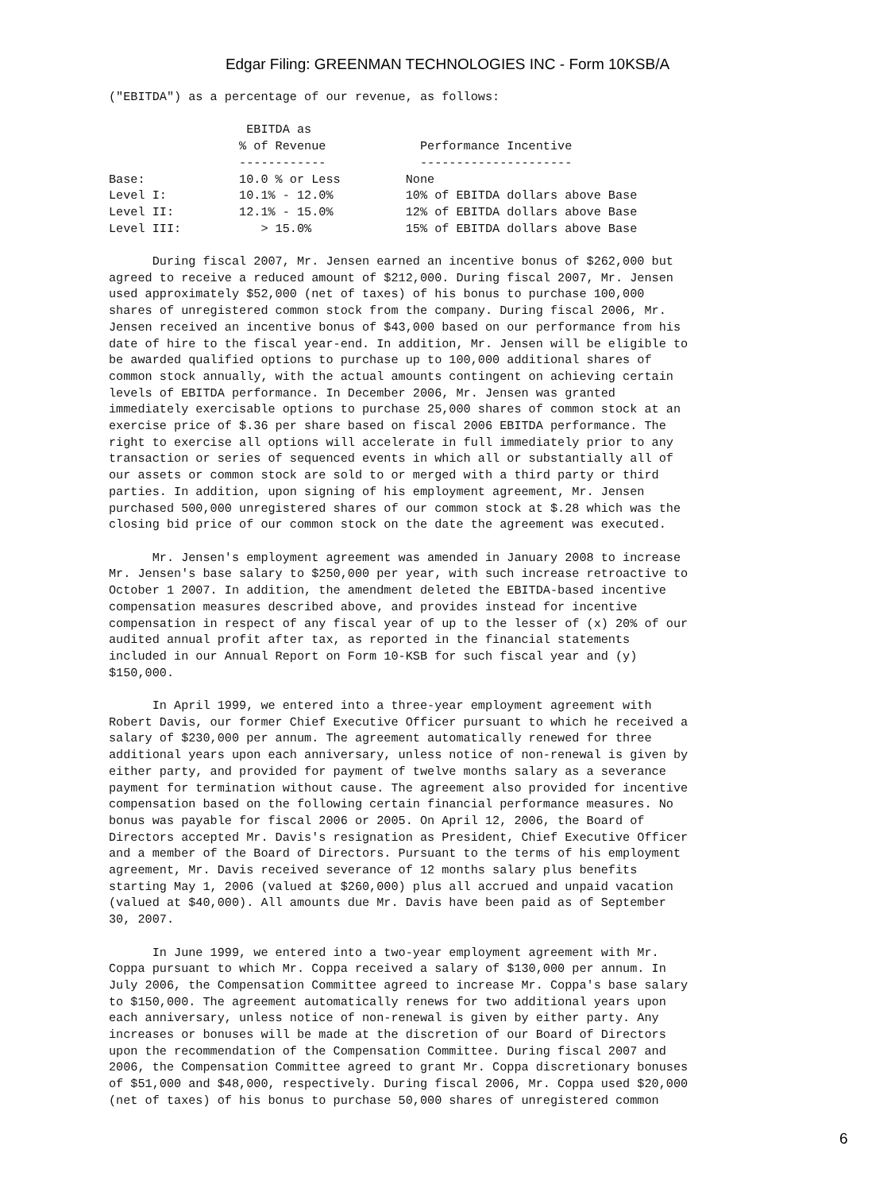Edgar Filing: GREENMAN TECHNOLOGIES INC - Form 10KSB/A
("EBITDA") as a percentage of our revenue, as follows:

                   EBITDA as
                  % of Revenue             Performance Incentive
                  ------------             ---------------------
Base:             10.0 % or Less         None
Level I:          10.1% - 12.0%          10% of EBITDA dollars above Base
Level II:         12.1% - 15.0%          12% of EBITDA dollars above Base
Level III:           > 15.0%             15% of EBITDA dollars above Base

      During fiscal 2007, Mr. Jensen earned an incentive bonus of $262,000 but
agreed to receive a reduced amount of $212,000. During fiscal 2007, Mr. Jensen
used approximately $52,000 (net of taxes) of his bonus to purchase 100,000
shares of unregistered common stock from the company. During fiscal 2006, Mr.
Jensen received an incentive bonus of $43,000 based on our performance from his
date of hire to the fiscal year-end. In addition, Mr. Jensen will be eligible to
be awarded qualified options to purchase up to 100,000 additional shares of
common stock annually, with the actual amounts contingent on achieving certain
levels of EBITDA performance. In December 2006, Mr. Jensen was granted
immediately exercisable options to purchase 25,000 shares of common stock at an
exercise price of $.36 per share based on fiscal 2006 EBITDA performance. The
right to exercise all options will accelerate in full immediately prior to any
transaction or series of sequenced events in which all or substantially all of
our assets or common stock are sold to or merged with a third party or third
parties. In addition, upon signing of his employment agreement, Mr. Jensen
purchased 500,000 unregistered shares of our common stock at $.28 which was the
closing bid price of our common stock on the date the agreement was executed.

      Mr. Jensen's employment agreement was amended in January 2008 to increase
Mr. Jensen's base salary to $250,000 per year, with such increase retroactive to
October 1 2007. In addition, the amendment deleted the EBITDA-based incentive
compensation measures described above, and provides instead for incentive
compensation in respect of any fiscal year of up to the lesser of (x) 20% of our
audited annual profit after tax, as reported in the financial statements
included in our Annual Report on Form 10-KSB for such fiscal year and (y)
$150,000.

      In April 1999, we entered into a three-year employment agreement with
Robert Davis, our former Chief Executive Officer pursuant to which he received a
salary of $230,000 per annum. The agreement automatically renewed for three
additional years upon each anniversary, unless notice of non-renewal is given by
either party, and provided for payment of twelve months salary as a severance
payment for termination without cause. The agreement also provided for incentive
compensation based on the following certain financial performance measures. No
bonus was payable for fiscal 2006 or 2005. On April 12, 2006, the Board of
Directors accepted Mr. Davis's resignation as President, Chief Executive Officer
and a member of the Board of Directors. Pursuant to the terms of his employment
agreement, Mr. Davis received severance of 12 months salary plus benefits
starting May 1, 2006 (valued at $260,000) plus all accrued and unpaid vacation
(valued at $40,000). All amounts due Mr. Davis have been paid as of September
30, 2007.

      In June 1999, we entered into a two-year employment agreement with Mr.
Coppa pursuant to which Mr. Coppa received a salary of $130,000 per annum. In
July 2006, the Compensation Committee agreed to increase Mr. Coppa's base salary
to $150,000. The agreement automatically renews for two additional years upon
each anniversary, unless notice of non-renewal is given by either party. Any
increases or bonuses will be made at the discretion of our Board of Directors
upon the recommendation of the Compensation Committee. During fiscal 2007 and
2006, the Compensation Committee agreed to grant Mr. Coppa discretionary bonuses
of $51,000 and $48,000, respectively. During fiscal 2006, Mr. Coppa used $20,000
(net of taxes) of his bonus to purchase 50,000 shares of unregistered common
6